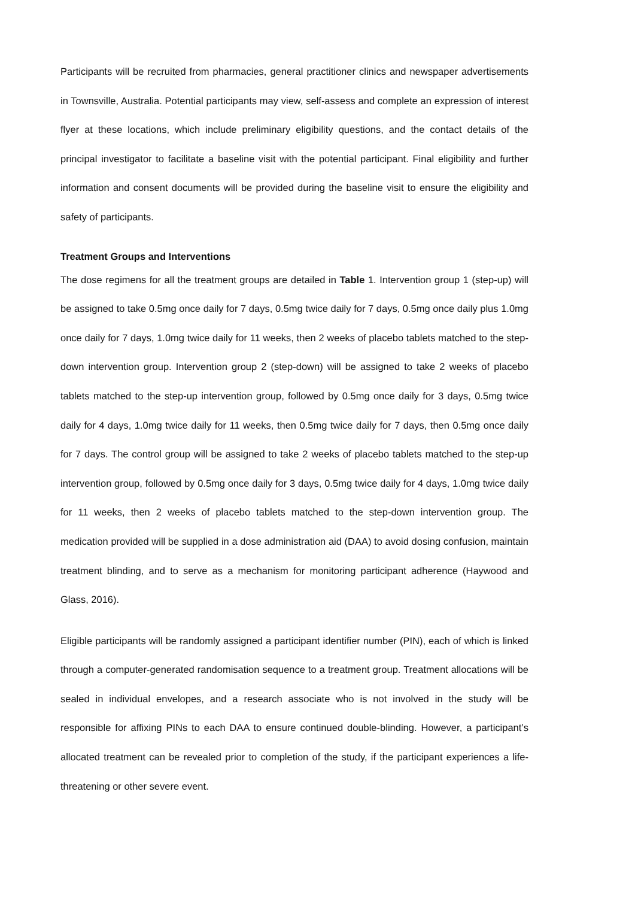Participants will be recruited from pharmacies, general practitioner clinics and newspaper advertisements in Townsville, Australia. Potential participants may view, self-assess and complete an expression of interest flyer at these locations, which include preliminary eligibility questions, and the contact details of the principal investigator to facilitate a baseline visit with the potential participant. Final eligibility and further information and consent documents will be provided during the baseline visit to ensure the eligibility and safety of participants.
Treatment Groups and Interventions
The dose regimens for all the treatment groups are detailed in Table 1. Intervention group 1 (step-up) will be assigned to take 0.5mg once daily for 7 days, 0.5mg twice daily for 7 days, 0.5mg once daily plus 1.0mg once daily for 7 days, 1.0mg twice daily for 11 weeks, then 2 weeks of placebo tablets matched to the step-down intervention group. Intervention group 2 (step-down) will be assigned to take 2 weeks of placebo tablets matched to the step-up intervention group, followed by 0.5mg once daily for 3 days, 0.5mg twice daily for 4 days, 1.0mg twice daily for 11 weeks, then 0.5mg twice daily for 7 days, then 0.5mg once daily for 7 days. The control group will be assigned to take 2 weeks of placebo tablets matched to the step-up intervention group, followed by 0.5mg once daily for 3 days, 0.5mg twice daily for 4 days, 1.0mg twice daily for 11 weeks, then 2 weeks of placebo tablets matched to the step-down intervention group. The medication provided will be supplied in a dose administration aid (DAA) to avoid dosing confusion, maintain treatment blinding, and to serve as a mechanism for monitoring participant adherence (Haywood and Glass, 2016).
Eligible participants will be randomly assigned a participant identifier number (PIN), each of which is linked through a computer-generated randomisation sequence to a treatment group. Treatment allocations will be sealed in individual envelopes, and a research associate who is not involved in the study will be responsible for affixing PINs to each DAA to ensure continued double-blinding. However, a participant’s allocated treatment can be revealed prior to completion of the study, if the participant experiences a life-threatening or other severe event.